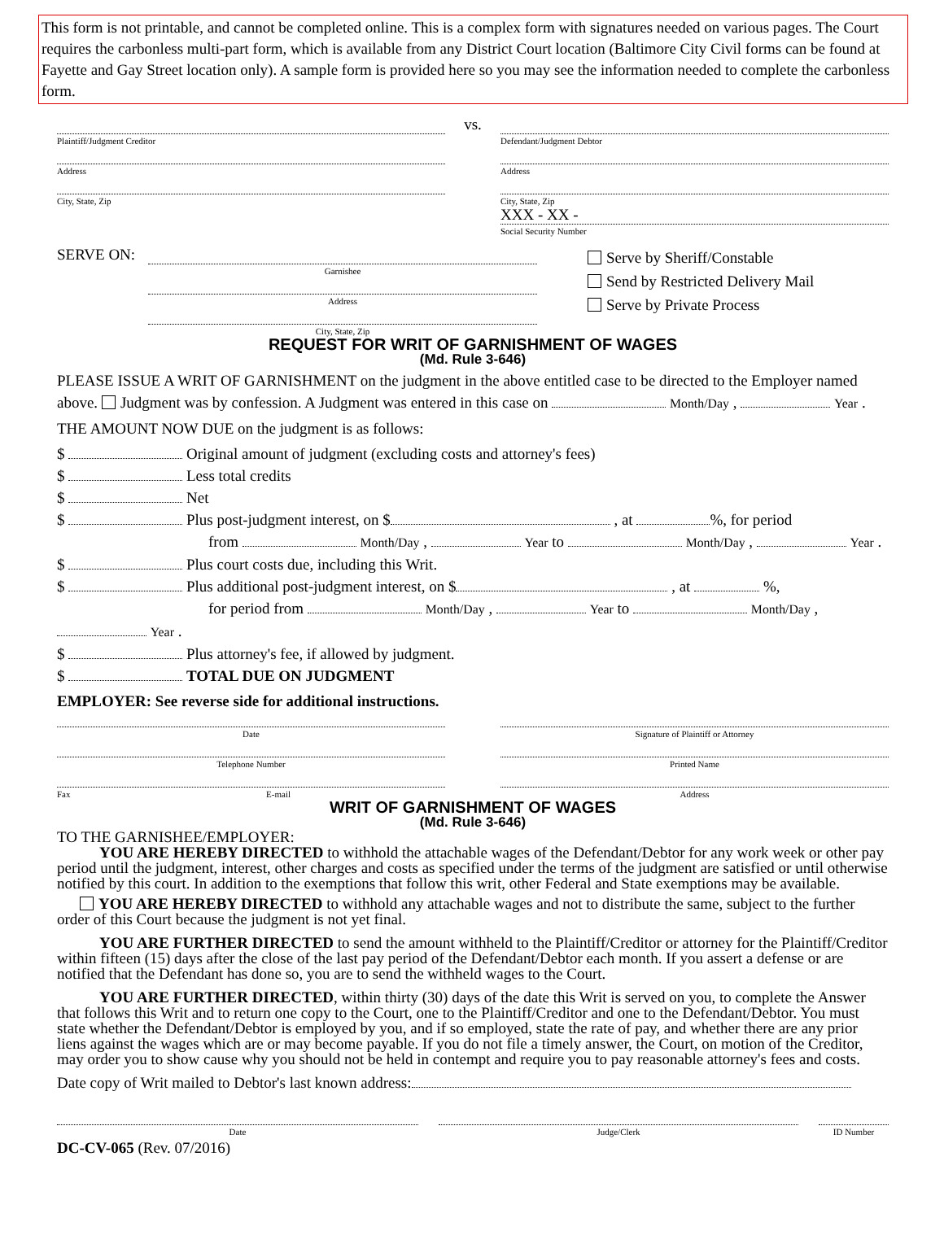This form is not printable, and cannot be completed online. This is a complex form with signatures needed on various pages. The Court requires the carbonless multi-part form, which is available from any District Court location (Baltimore City Civil forms can be found at Fayette and Gay Street location only). A sample form is provided here so you may see the information needed to complete the carbonless form.
Plaintiff/Judgment Creditor
Address
City, State, Zip
vs.
Defendant/Judgment Debtor
Address
City, State, Zip
XXX - XX -
Social Security Number
SERVE ON:
Garnishee
Address
City, State, Zip
Serve by Sheriff/Constable
Send by Restricted Delivery Mail
Serve by Private Process
REQUEST FOR WRIT OF GARNISHMENT OF WAGES
(Md. Rule 3-646)
PLEASE ISSUE A WRIT OF GARNISHMENT on the judgment in the above entitled case to be directed to the Employer named above. Judgment was by confession. A Judgment was entered in this case on Month/Day , Year .
THE AMOUNT NOW DUE on the judgment is as follows:
$ Original amount of judgment (excluding costs and attorney's fees)
$ Less total credits
$ Net
$ Plus post-judgment interest, on $ , at %, for period
from Month/Day , Year to Month/Day , Year .
$ Plus court costs due, including this Writ.
$ Plus additional post-judgment interest, on $ , at %,
for period from Month/Day , Year to Month/Day , Year .
$ Plus attorney's fee, if allowed by judgment.
$ TOTAL DUE ON JUDGMENT
EMPLOYER: See reverse side for additional instructions.
Date
Telephone Number
Fax E-mail
Signature of Plaintiff or Attorney
Printed Name
Address
WRIT OF GARNISHMENT OF WAGES
(Md. Rule 3-646)
TO THE GARNISHEE/EMPLOYER:
YOU ARE HEREBY DIRECTED to withhold the attachable wages of the Defendant/Debtor for any work week or other pay period until the judgment, interest, other charges and costs as specified under the terms of the judgment are satisfied or until otherwise notified by this court. In addition to the exemptions that follow this writ, other Federal and State exemptions may be available.
YOU ARE HEREBY DIRECTED to withhold any attachable wages and not to distribute the same, subject to the further order of this Court because the judgment is not yet final.
YOU ARE FURTHER DIRECTED to send the amount withheld to the Plaintiff/Creditor or attorney for the Plaintiff/Creditor within fifteen (15) days after the close of the last pay period of the Defendant/Debtor each month. If you assert a defense or are notified that the Defendant has done so, you are to send the withheld wages to the Court.
YOU ARE FURTHER DIRECTED, within thirty (30) days of the date this Writ is served on you, to complete the Answer that follows this Writ and to return one copy to the Court, one to the Plaintiff/Creditor and one to the Defendant/Debtor. You must state whether the Defendant/Debtor is employed by you, and if so employed, state the rate of pay, and whether there are any prior liens against the wages which are or may become payable. If you do not file a timely answer, the Court, on motion of the Creditor, may order you to show cause why you should not be held in contempt and require you to pay reasonable attorney's fees and costs.
Date copy of Writ mailed to Debtor's last known address:
Date Judge/Clerk ID Number
DC-CV-065 (Rev. 07/2016)